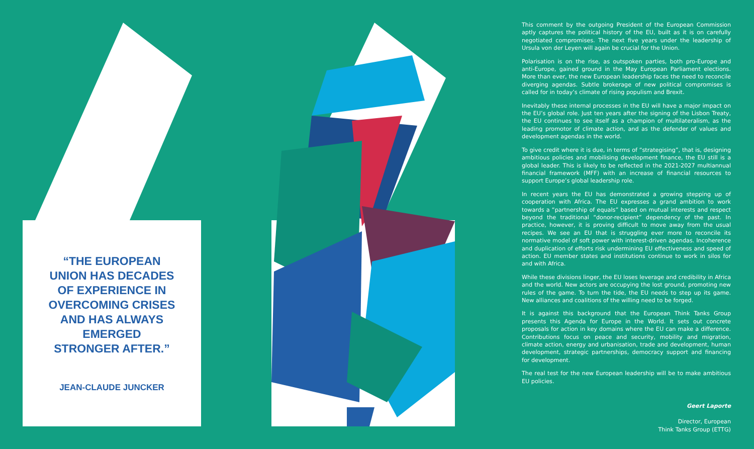“THE EUROPEAN
UNION HAS DECADES
OF EXPERIENCE IN
OVERCOMING CRISES
AND HAS ALWAYS
EMERGED
STRONGER AFTER.”
JEAN-CLAUDE JUNCKER
This comment by the outgoing President of the European Commission aptly captures the political history of the EU, built as it is on carefully negotiated compromises. The next five years under the leadership of Ursula von der Leyen will again be crucial for the Union.
Polarisation is on the rise, as outspoken parties, both pro-Europe and anti-Europe, gained ground in the May European Parliament elections. More than ever, the new European leadership faces the need to reconcile diverging agendas. Subtle brokerage of new political compromises is called for in today’s climate of rising populism and Brexit.
Inevitably these internal processes in the EU will have a major impact on the EU’s global role. Just ten years after the signing of the Lisbon Treaty, the EU continues to see itself as a champion of multilateralism, as the leading promotor of climate action, and as the defender of values and development agendas in the world.
To give credit where it is due, in terms of “strategising”, that is, designing ambitious policies and mobilising development finance, the EU still is a global leader. This is likely to be reflected in the 2021-2027 multiannual financial framework (MFF) with an increase of financial resources to support Europe’s global leadership role.
In recent years the EU has demonstrated a growing stepping up of cooperation with Africa. The EU expresses a grand ambition to work towards a “partnership of equals” based on mutual interests and respect beyond the traditional “donor-recipient” dependency of the past. In practice, however, it is proving difficult to move away from the usual recipes. We see an EU that is struggling ever more to reconcile its normative model of soft power with interest-driven agendas. Incoherence and duplication of efforts risk undermining EU effectiveness and speed of action. EU member states and institutions continue to work in silos for and with Africa.
While these divisions linger, the EU loses leverage and credibility in Africa and the world. New actors are occupying the lost ground, promoting new rules of the game. To turn the tide, the EU needs to step up its game. New alliances and coalitions of the willing need to be forged.
It is against this background that the European Think Tanks Group presents this Agenda for Europe in the World. It sets out concrete proposals for action in key domains where the EU can make a difference. Contributions focus on peace and security, mobility and migration, climate action, energy and urbanisation, trade and development, human development, strategic partnerships, democracy support and financing for development.
The real test for the new European leadership will be to make ambitious EU policies.
Geert Laporte
Director, European
Think Tanks Group (ETTG)